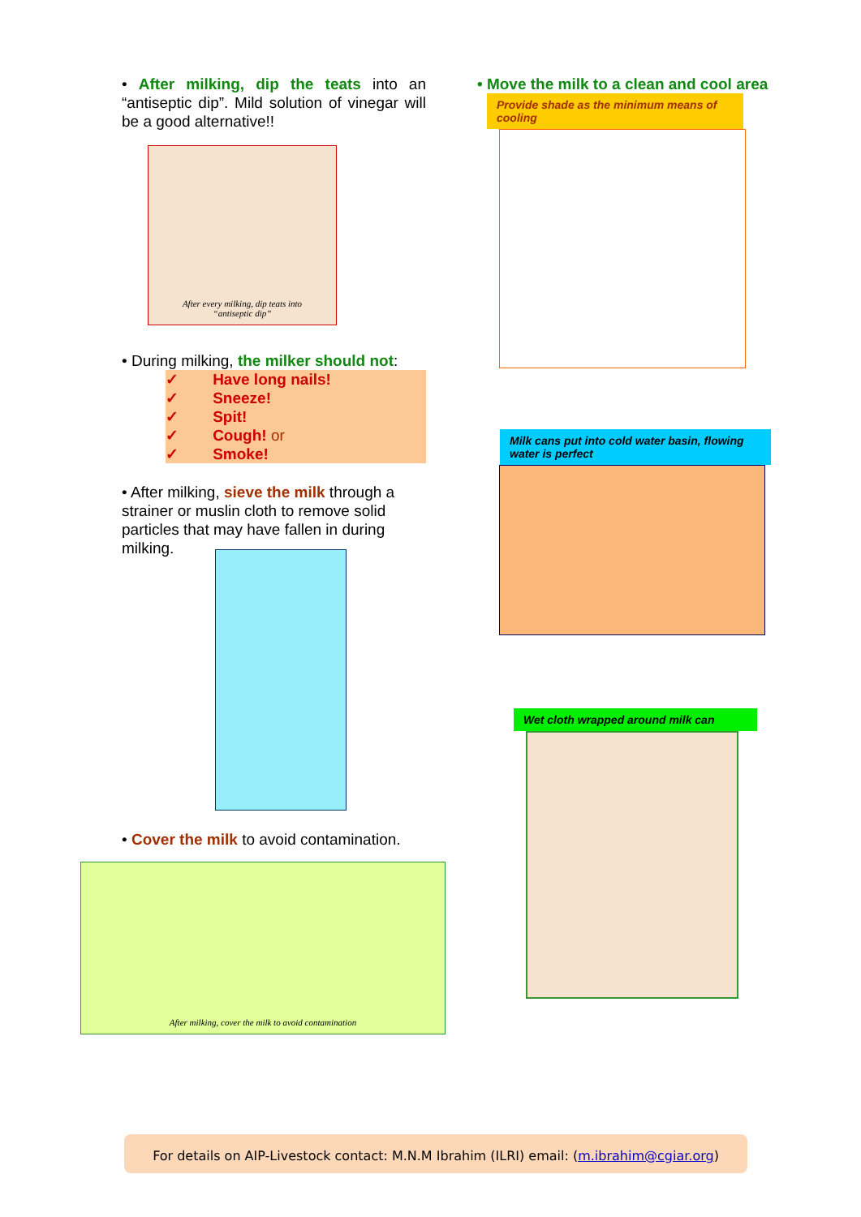• After milking, dip the teats into an “antiseptic dip”. Mild solution of vinegar will be a good alternative!!
After every milking, dip teats into
“antiseptic dip”
• During milking, the milker should not:
✓ Have long nails!
✓ Sneeze!
✓ Spit!
✓ Cough! or
✓ Smoke!
• After milking, sieve the milk through a strainer or muslin cloth to remove solid particles that may have fallen in during milking.
• Cover the milk to avoid contamination.
After milking, cover the milk to avoid contamination
• Move the milk to a clean and cool area
Provide shade as the minimum means of cooling
Milk cans put into cold water basin, flowing water is perfect
Wet cloth wrapped around milk can
For details on AIP-Livestock contact: M.N.M Ibrahim (ILRI) email: (m.ibrahim@cgiar.org)